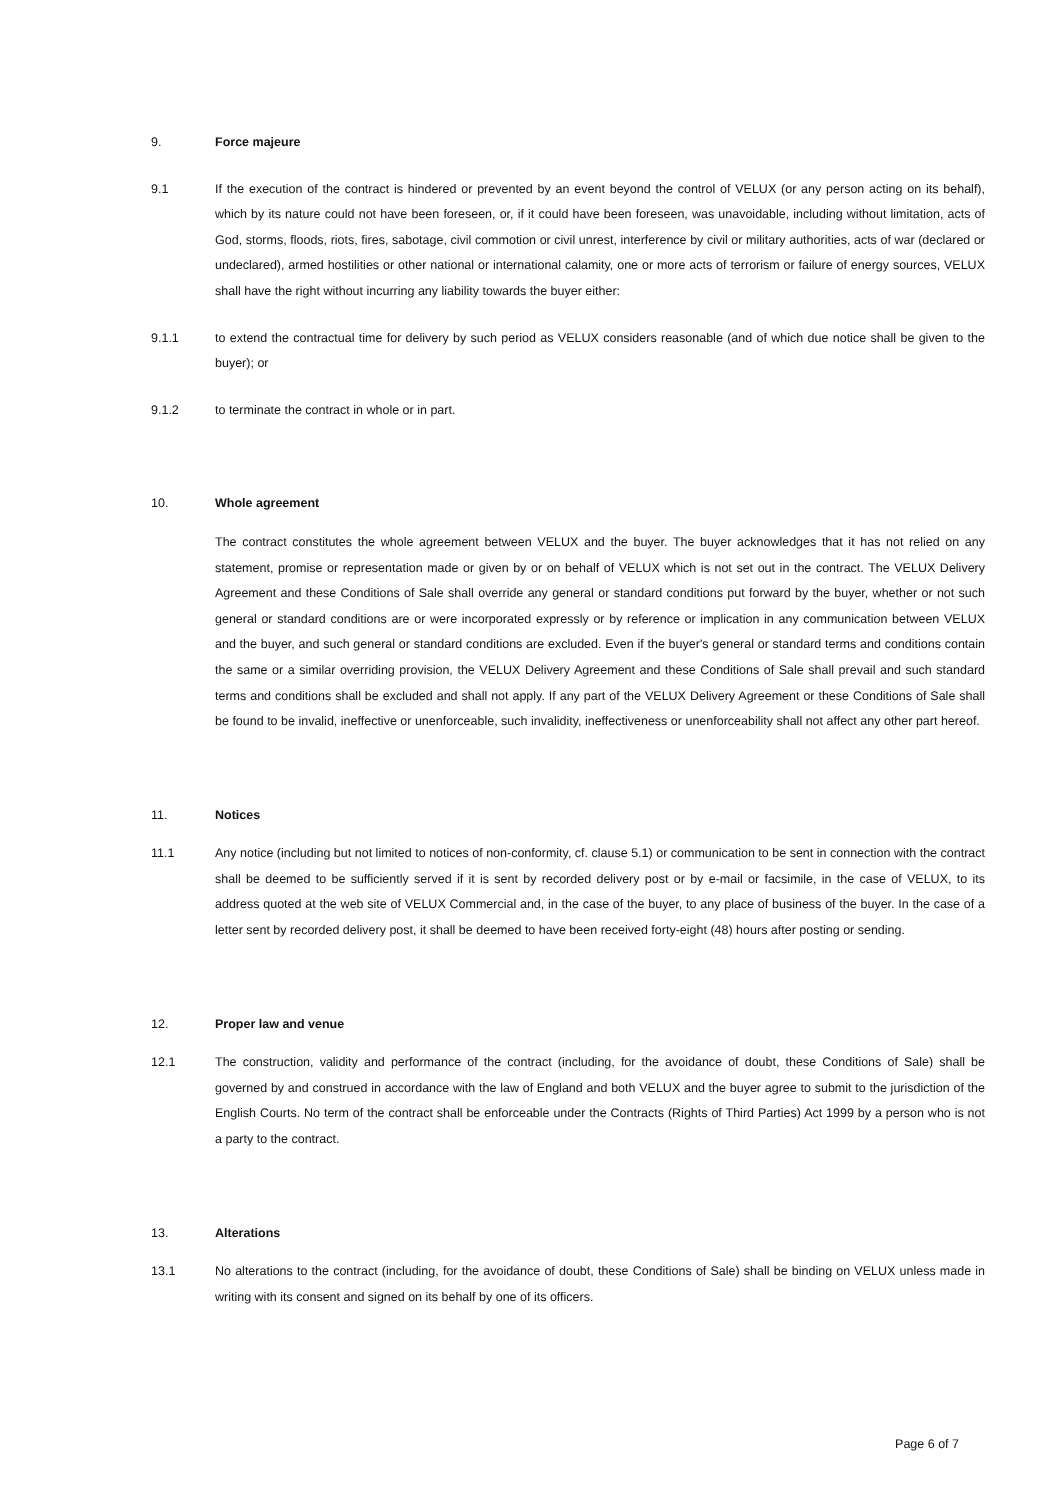9. Force majeure
9.1 If the execution of the contract is hindered or prevented by an event beyond the control of VELUX (or any person acting on its behalf), which by its nature could not have been foreseen, or, if it could have been foreseen, was unavoidable, including without limitation, acts of God, storms, floods, riots, fires, sabotage, civil commotion or civil unrest, interference by civil or military authorities, acts of war (declared or undeclared), armed hostilities or other national or international calamity, one or more acts of terrorism or failure of energy sources, VELUX shall have the right without incurring any liability towards the buyer either:
9.1.1 to extend the contractual time for delivery by such period as VELUX considers reasonable (and of which due notice shall be given to the buyer); or
9.1.2 to terminate the contract in whole or in part.
10. Whole agreement
The contract constitutes the whole agreement between VELUX and the buyer. The buyer acknowledges that it has not relied on any statement, promise or representation made or given by or on behalf of VELUX which is not set out in the contract. The VELUX Delivery Agreement and these Conditions of Sale shall override any general or standard conditions put forward by the buyer, whether or not such general or standard conditions are or were incorporated expressly or by reference or implication in any communication between VELUX and the buyer, and such general or standard conditions are excluded. Even if the buyer's general or standard terms and conditions contain the same or a similar overriding provision, the VELUX Delivery Agreement and these Conditions of Sale shall prevail and such standard terms and conditions shall be excluded and shall not apply. If any part of the VELUX Delivery Agreement or these Conditions of Sale shall be found to be invalid, ineffective or unenforceable, such invalidity, ineffectiveness or unenforceability shall not affect any other part hereof.
11. Notices
11.1 Any notice (including but not limited to notices of non-conformity, cf. clause 5.1) or communication to be sent in connection with the contract shall be deemed to be sufficiently served if it is sent by recorded delivery post or by e-mail or facsimile, in the case of VELUX, to its address quoted at the web site of VELUX Commercial and, in the case of the buyer, to any place of business of the buyer. In the case of a letter sent by recorded delivery post, it shall be deemed to have been received forty-eight (48) hours after posting or sending.
12. Proper law and venue
12.1 The construction, validity and performance of the contract (including, for the avoidance of doubt, these Conditions of Sale) shall be governed by and construed in accordance with the law of England and both VELUX and the buyer agree to submit to the jurisdiction of the English Courts. No term of the contract shall be enforceable under the Contracts (Rights of Third Parties) Act 1999 by a person who is not a party to the contract.
13. Alterations
13.1 No alterations to the contract (including, for the avoidance of doubt, these Conditions of Sale) shall be binding on VELUX unless made in writing with its consent and signed on its behalf by one of its officers.
Page 6 of 7